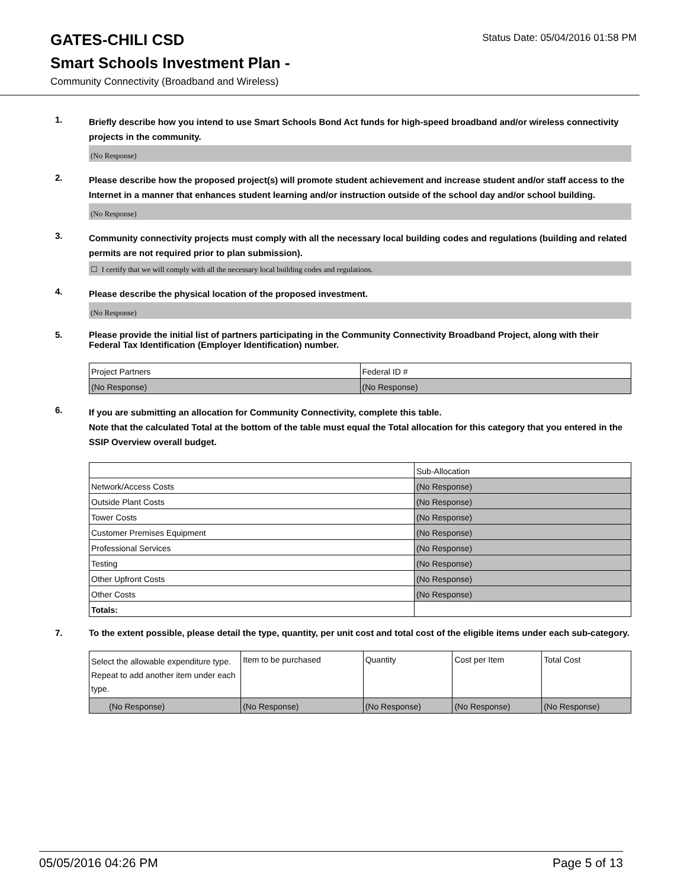GATES-CHILI CSD
Status Date: 05/04/2016 01:58 PM
Smart Schools Investment Plan -
Community Connectivity (Broadband and Wireless)
1.
Briefly describe how you intend to use Smart Schools Bond Act funds for high-speed broadband and/or wireless connectivity projects in the community.
(No Response)
2.
Please describe how the proposed project(s) will promote student achievement and increase student and/or staff access to the Internet in a manner that enhances student learning and/or instruction outside of the school day and/or school building.
(No Response)
3.
Community connectivity projects must comply with all the necessary local building codes and regulations (building and related permits are not required prior to plan submission).
☐ I certify that we will comply with all the necessary local building codes and regulations.
4.
Please describe the physical location of the proposed investment.
(No Response)
5.
Please provide the initial list of partners participating in the Community Connectivity Broadband Project, along with their Federal Tax Identification (Employer Identification) number.
| Project Partners | Federal ID # |
| (No Response) | (No Response) |
6.
If you are submitting an allocation for Community Connectivity, complete this table.
Note that the calculated Total at the bottom of the table must equal the Total allocation for this category that you entered in the SSIP Overview overall budget.
| | Sub-Allocation |
| Network/Access Costs | (No Response) |
| Outside Plant Costs | (No Response) |
| Tower Costs | (No Response) |
| Customer Premises Equipment | (No Response) |
| Professional Services | (No Response) |
| Testing | (No Response) |
| Other Upfront Costs | (No Response) |
| Other Costs | (No Response) |
| Totals: | |
7.
To the extent possible, please detail the type, quantity, per unit cost and total cost of the eligible items under each sub-category.
| Select the allowable expenditure type. Repeat to add another item under each type. | Item to be purchased | Quantity | Cost per Item | Total Cost |
| (No Response) | (No Response) | (No Response) | (No Response) | (No Response) |
05/05/2016 04:26 PM Page 5 of 13